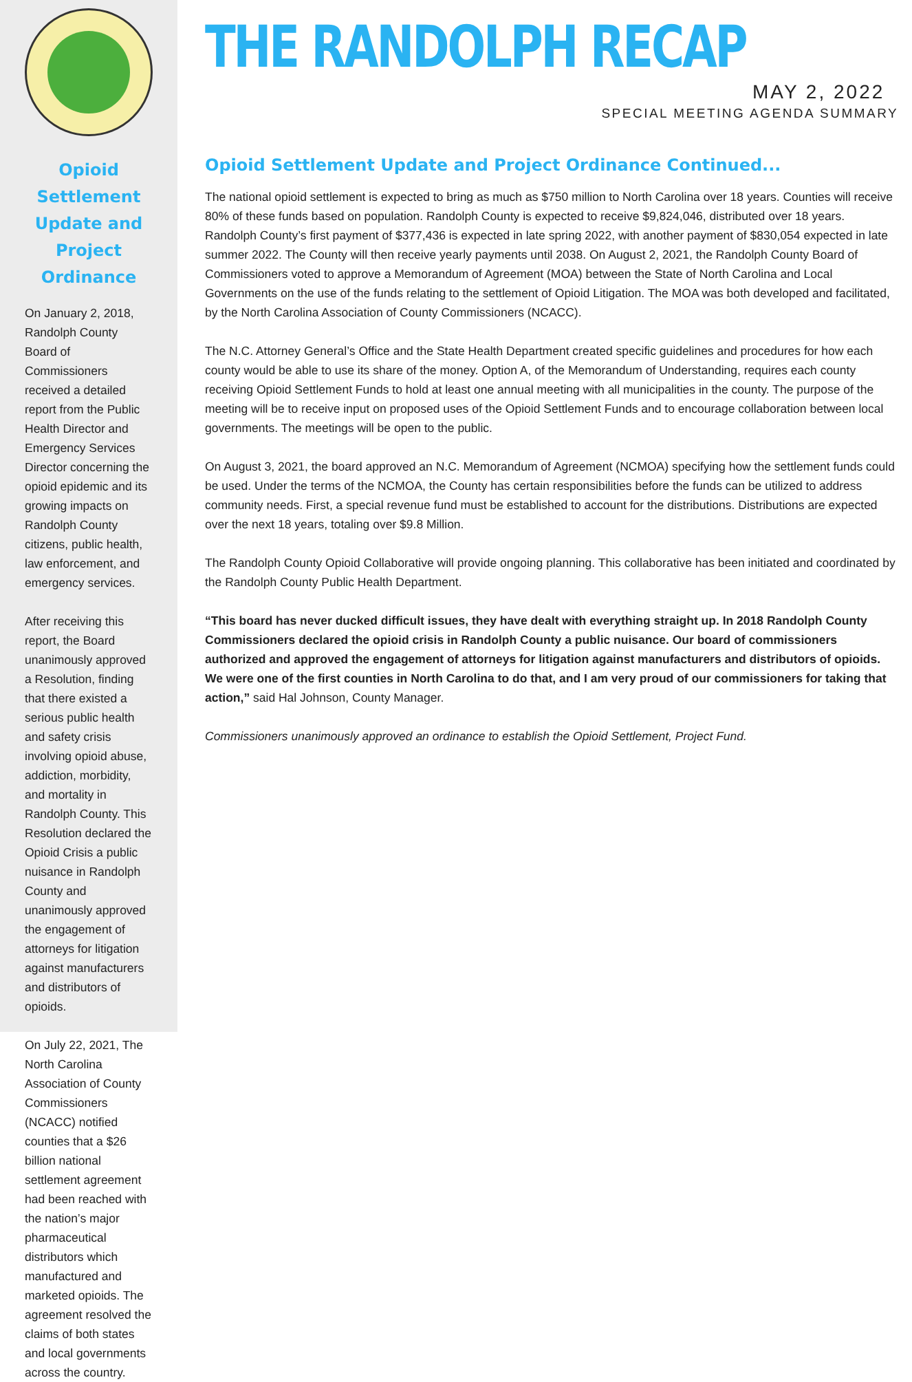Opioid Settlement Update and Project Ordinance
On January 2, 2018, Randolph County Board of Commissioners received a detailed report from the Public Health Director and Emergency Services Director concerning the opioid epidemic and its growing impacts on Randolph County citizens, public health, law enforcement, and emergency services.
After receiving this report, the Board unanimously approved a Resolution, finding that there existed a serious public health and safety crisis involving opioid abuse, addiction, morbidity, and mortality in Randolph County. This Resolution declared the Opioid Crisis a public nuisance in Randolph County and unanimously approved the engagement of attorneys for litigation against manufacturers and distributors of opioids.
On July 22, 2021, The North Carolina Association of County Commissioners (NCACC) notified counties that a $26 billion national settlement agreement had been reached with the nation’s major pharmaceutical distributors which manufactured and marketed opioids. The agreement resolved the claims of both states and local governments across the country.
THE RANDOLPH RECAP
MAY 2, 2022
SPECIAL MEETING AGENDA SUMMARY
Opioid Settlement Update and Project Ordinance Continued...
The national opioid settlement is expected to bring as much as $750 million to North Carolina over 18 years. Counties will receive 80% of these funds based on population. Randolph County is expected to receive $9,824,046, distributed over 18 years. Randolph County’s first payment of $377,436 is expected in late spring 2022, with another payment of $830,054 expected in late summer 2022. The County will then receive yearly payments until 2038. On August 2, 2021, the Randolph County Board of Commissioners voted to approve a Memorandum of Agreement (MOA) between the State of North Carolina and Local Governments on the use of the funds relating to the settlement of Opioid Litigation. The MOA was both developed and facilitated, by the North Carolina Association of County Commissioners (NCACC).
The N.C. Attorney General’s Office and the State Health Department created specific guidelines and procedures for how each county would be able to use its share of the money. Option A, of the Memorandum of Understanding, requires each county receiving Opioid Settlement Funds to hold at least one annual meeting with all municipalities in the county. The purpose of the meeting will be to receive input on proposed uses of the Opioid Settlement Funds and to encourage collaboration between local governments. The meetings will be open to the public.
On August 3, 2021, the board approved an N.C. Memorandum of Agreement (NCMOA) specifying how the settlement funds could be used. Under the terms of the NCMOA, the County has certain responsibilities before the funds can be utilized to address community needs. First, a special revenue fund must be established to account for the distributions. Distributions are expected over the next 18 years, totaling over $9.8 Million.
The Randolph County Opioid Collaborative will provide ongoing planning. This collaborative has been initiated and coordinated by the Randolph County Public Health Department.
“This board has never ducked difficult issues, they have dealt with everything straight up. In 2018 Randolph County Commissioners declared the opioid crisis in Randolph County a public nuisance. Our board of commissioners authorized and approved the engagement of attorneys for litigation against manufacturers and distributors of opioids. We were one of the first counties in North Carolina to do that, and I am very proud of our commissioners for taking that action,” said Hal Johnson, County Manager.
Commissioners unanimously approved an ordinance to establish the Opioid Settlement, Project Fund.